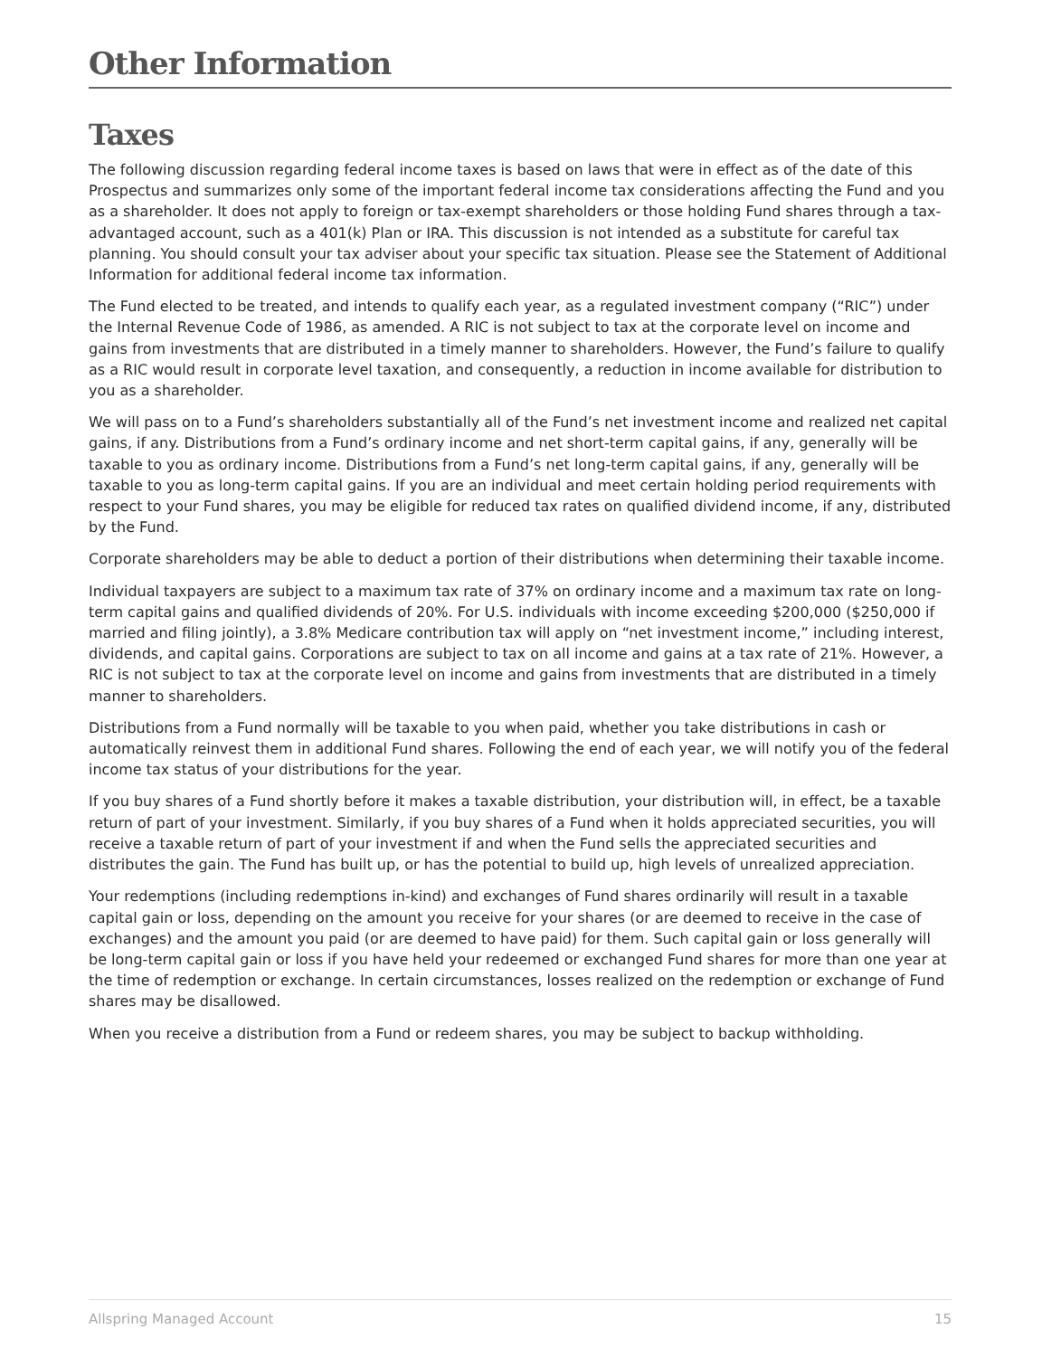Other Information
Taxes
The following discussion regarding federal income taxes is based on laws that were in effect as of the date of this Prospectus and summarizes only some of the important federal income tax considerations affecting the Fund and you as a shareholder. It does not apply to foreign or tax-exempt shareholders or those holding Fund shares through a tax-advantaged account, such as a 401(k) Plan or IRA. This discussion is not intended as a substitute for careful tax planning. You should consult your tax adviser about your specific tax situation. Please see the Statement of Additional Information for additional federal income tax information.
The Fund elected to be treated, and intends to qualify each year, as a regulated investment company (“RIC”) under the Internal Revenue Code of 1986, as amended. A RIC is not subject to tax at the corporate level on income and gains from investments that are distributed in a timely manner to shareholders. However, the Fund’s failure to qualify as a RIC would result in corporate level taxation, and consequently, a reduction in income available for distribution to you as a shareholder.
We will pass on to a Fund’s shareholders substantially all of the Fund’s net investment income and realized net capital gains, if any. Distributions from a Fund’s ordinary income and net short-term capital gains, if any, generally will be taxable to you as ordinary income. Distributions from a Fund’s net long-term capital gains, if any, generally will be taxable to you as long-term capital gains. If you are an individual and meet certain holding period requirements with respect to your Fund shares, you may be eligible for reduced tax rates on qualified dividend income, if any, distributed by the Fund.
Corporate shareholders may be able to deduct a portion of their distributions when determining their taxable income.
Individual taxpayers are subject to a maximum tax rate of 37% on ordinary income and a maximum tax rate on long-term capital gains and qualified dividends of 20%. For U.S. individuals with income exceeding $200,000 ($250,000 if married and filing jointly), a 3.8% Medicare contribution tax will apply on “net investment income,” including interest, dividends, and capital gains. Corporations are subject to tax on all income and gains at a tax rate of 21%. However, a RIC is not subject to tax at the corporate level on income and gains from investments that are distributed in a timely manner to shareholders.
Distributions from a Fund normally will be taxable to you when paid, whether you take distributions in cash or automatically reinvest them in additional Fund shares. Following the end of each year, we will notify you of the federal income tax status of your distributions for the year.
If you buy shares of a Fund shortly before it makes a taxable distribution, your distribution will, in effect, be a taxable return of part of your investment. Similarly, if you buy shares of a Fund when it holds appreciated securities, you will receive a taxable return of part of your investment if and when the Fund sells the appreciated securities and distributes the gain. The Fund has built up, or has the potential to build up, high levels of unrealized appreciation.
Your redemptions (including redemptions in-kind) and exchanges of Fund shares ordinarily will result in a taxable capital gain or loss, depending on the amount you receive for your shares (or are deemed to receive in the case of exchanges) and the amount you paid (or are deemed to have paid) for them. Such capital gain or loss generally will be long-term capital gain or loss if you have held your redeemed or exchanged Fund shares for more than one year at the time of redemption or exchange. In certain circumstances, losses realized on the redemption or exchange of Fund shares may be disallowed.
When you receive a distribution from a Fund or redeem shares, you may be subject to backup withholding.
Allspring Managed Account 15